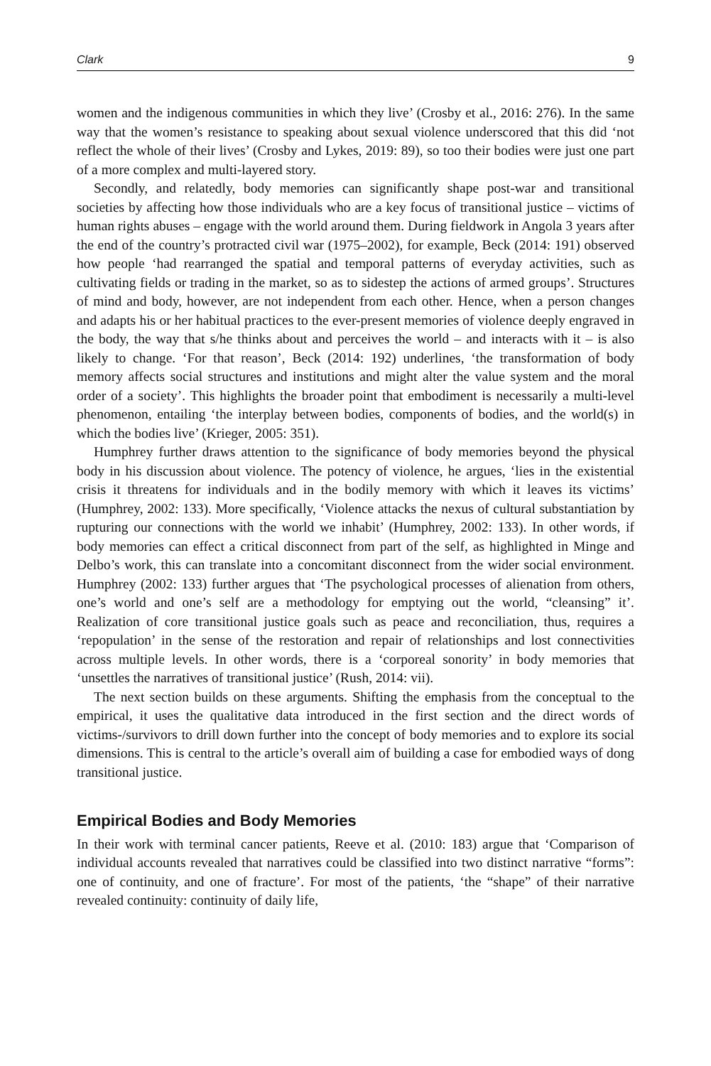Clark 9
women and the indigenous communities in which they live’ (Crosby et al., 2016: 276). In the same way that the women’s resistance to speaking about sexual violence underscored that this did ‘not reflect the whole of their lives’ (Crosby and Lykes, 2019: 89), so too their bodies were just one part of a more complex and multi-layered story.
Secondly, and relatedly, body memories can significantly shape post-war and transitional societies by affecting how those individuals who are a key focus of transitional justice – victims of human rights abuses – engage with the world around them. During fieldwork in Angola 3 years after the end of the country’s protracted civil war (1975–2002), for example, Beck (2014: 191) observed how people ‘had rearranged the spatial and temporal patterns of everyday activities, such as cultivating fields or trading in the market, so as to sidestep the actions of armed groups’. Structures of mind and body, however, are not independent from each other. Hence, when a person changes and adapts his or her habitual practices to the ever-present memories of violence deeply engraved in the body, the way that s/he thinks about and perceives the world – and interacts with it – is also likely to change. ‘For that reason’, Beck (2014: 192) underlines, ‘the transformation of body memory affects social structures and institutions and might alter the value system and the moral order of a society’. This highlights the broader point that embodiment is necessarily a multi-level phenomenon, entailing ‘the interplay between bodies, components of bodies, and the world(s) in which the bodies live’ (Krieger, 2005: 351).
Humphrey further draws attention to the significance of body memories beyond the physical body in his discussion about violence. The potency of violence, he argues, ‘lies in the existential crisis it threatens for individuals and in the bodily memory with which it leaves its victims’ (Humphrey, 2002: 133). More specifically, ‘Violence attacks the nexus of cultural substantiation by rupturing our connections with the world we inhabit’ (Humphrey, 2002: 133). In other words, if body memories can effect a critical disconnect from part of the self, as highlighted in Minge and Delbo’s work, this can translate into a concomitant disconnect from the wider social environment. Humphrey (2002: 133) further argues that ‘The psychological processes of alienation from others, one’s world and one’s self are a methodology for emptying out the world, “cleansing” it’. Realization of core transitional justice goals such as peace and reconciliation, thus, requires a ‘repopulation’ in the sense of the restoration and repair of relationships and lost connectivities across multiple levels. In other words, there is a ‘corporeal sonority’ in body memories that ‘unsettles the narratives of transitional justice’ (Rush, 2014: vii).
The next section builds on these arguments. Shifting the emphasis from the conceptual to the empirical, it uses the qualitative data introduced in the first section and the direct words of victims-/survivors to drill down further into the concept of body memories and to explore its social dimensions. This is central to the article’s overall aim of building a case for embodied ways of dong transitional justice.
Empirical Bodies and Body Memories
In their work with terminal cancer patients, Reeve et al. (2010: 183) argue that ‘Comparison of individual accounts revealed that narratives could be classified into two distinct narrative “forms”: one of continuity, and one of fracture’. For most of the patients, ‘the “shape” of their narrative revealed continuity: continuity of daily life,